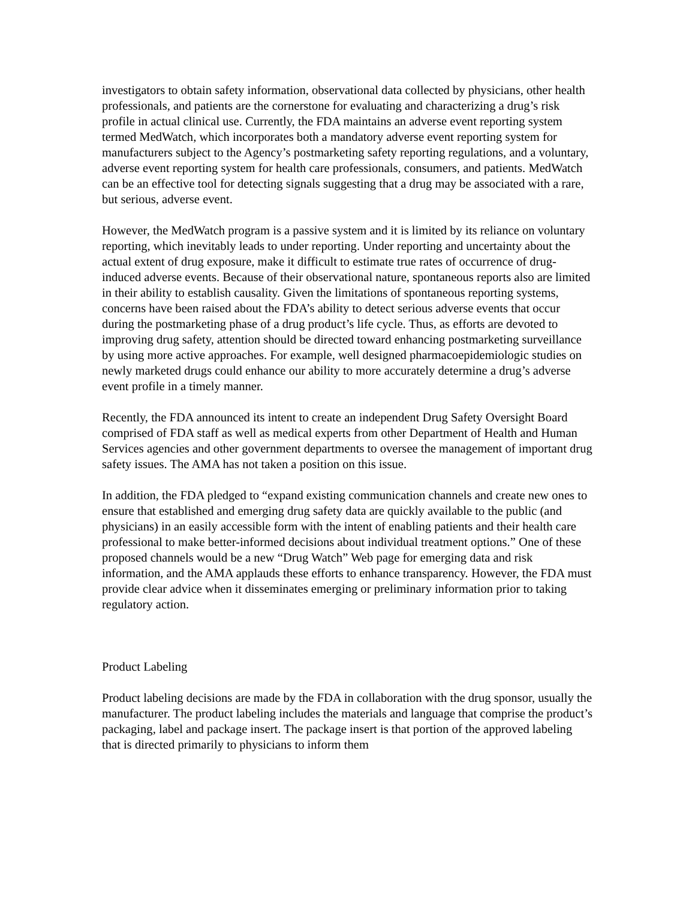investigators to obtain safety information, observational data collected by physicians, other health professionals, and patients are the cornerstone for evaluating and characterizing a drug’s risk profile in actual clinical use. Currently, the FDA maintains an adverse event reporting system termed MedWatch, which incorporates both a mandatory adverse event reporting system for manufacturers subject to the Agency’s postmarketing safety reporting regulations, and a voluntary, adverse event reporting system for health care professionals, consumers, and patients. MedWatch can be an effective tool for detecting signals suggesting that a drug may be associated with a rare, but serious, adverse event.
However, the MedWatch program is a passive system and it is limited by its reliance on voluntary reporting, which inevitably leads to under reporting. Under reporting and uncertainty about the actual extent of drug exposure, make it difficult to estimate true rates of occurrence of drug-induced adverse events. Because of their observational nature, spontaneous reports also are limited in their ability to establish causality. Given the limitations of spontaneous reporting systems, concerns have been raised about the FDA’s ability to detect serious adverse events that occur during the postmarketing phase of a drug product’s life cycle. Thus, as efforts are devoted to improving drug safety, attention should be directed toward enhancing postmarketing surveillance by using more active approaches. For example, well designed pharmacoepidemiologic studies on newly marketed drugs could enhance our ability to more accurately determine a drug’s adverse event profile in a timely manner.
Recently, the FDA announced its intent to create an independent Drug Safety Oversight Board comprised of FDA staff as well as medical experts from other Department of Health and Human Services agencies and other government departments to oversee the management of important drug safety issues. The AMA has not taken a position on this issue.
In addition, the FDA pledged to “expand existing communication channels and create new ones to ensure that established and emerging drug safety data are quickly available to the public (and physicians) in an easily accessible form with the intent of enabling patients and their health care professional to make better-informed decisions about individual treatment options.” One of these proposed channels would be a new “Drug Watch” Web page for emerging data and risk information, and the AMA applauds these efforts to enhance transparency. However, the FDA must provide clear advice when it disseminates emerging or preliminary information prior to taking regulatory action.
Product Labeling
Product labeling decisions are made by the FDA in collaboration with the drug sponsor, usually the manufacturer. The product labeling includes the materials and language that comprise the product’s packaging, label and package insert. The package insert is that portion of the approved labeling that is directed primarily to physicians to inform them